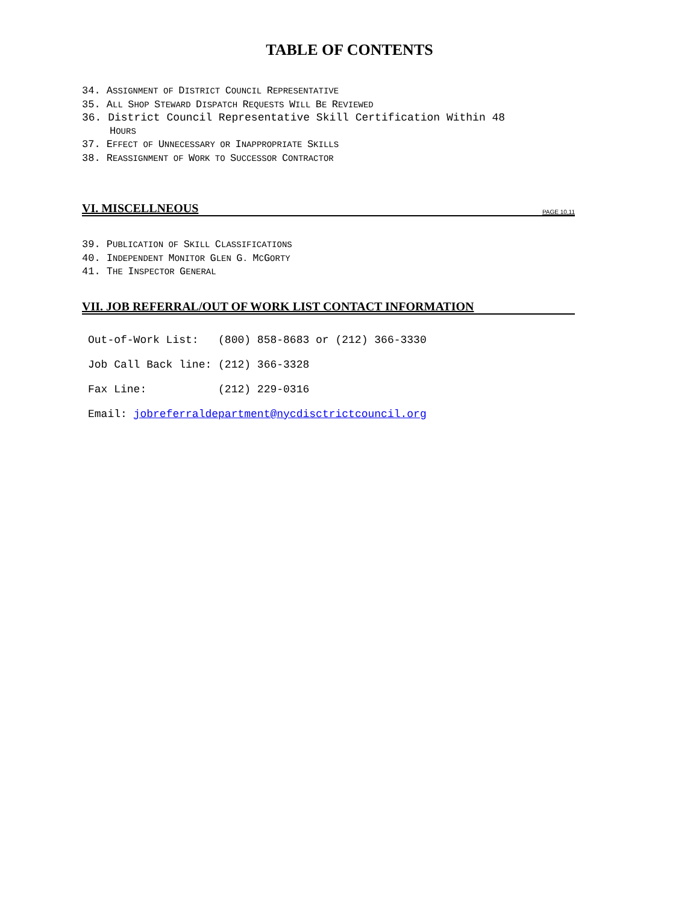TABLE OF CONTENTS
34. ASSIGNMENT OF DISTRICT COUNCIL REPRESENTATIVE
35. ALL SHOP STEWARD DISPATCH REQUESTS WILL BE REVIEWED
36. District Council Representative Skill Certification Within 48
HOURS
37. EFFECT OF UNNECESSARY OR INAPPROPRIATE SKILLS
38. REASSIGNMENT OF WORK TO SUCCESSOR CONTRACTOR
VI. MISCELLNEOUS PAGE 10,11
39. PUBLICATION OF SKILL CLASSIFICATIONS
40. INDEPENDENT MONITOR GLEN G. MCGORTY
41. THE INSPECTOR GENERAL
VII. JOB REFERRAL/OUT OF WORK LIST CONTACT INFORMATION
Out-of-Work List: (800) 858-8683 or (212) 366-3330
Job Call Back line: (212) 366-3328
Fax Line: (212) 229-0316
Email: jobreferraldepartment@nycdisctrictcouncil.org